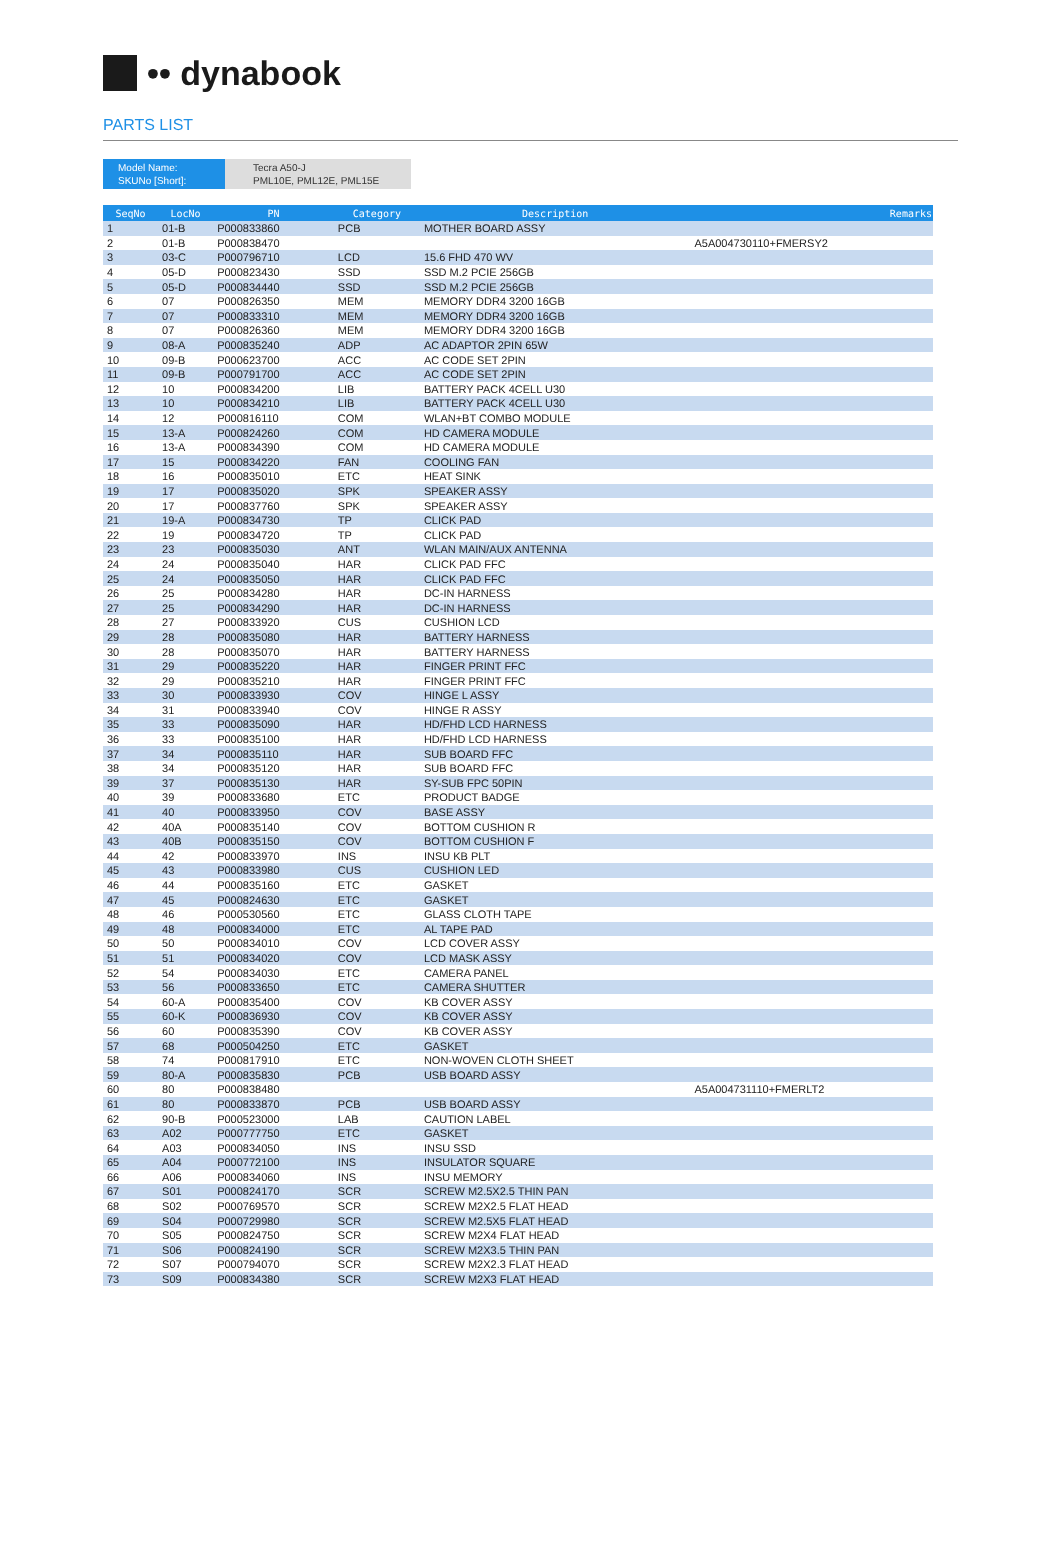•• dynabook
PARTS LIST
Model Name:
SKUNo [Short]:
Tecra A50-J
PML10E, PML12E, PML15E
| SeqNo | LocNo | PN | Category | Description | Remarks |
| --- | --- | --- | --- | --- | --- |
| 1 | 01-B | P000833860 | PCB | MOTHER BOARD ASSY | |
| 2 | 01-B | P000838470 | | | A5A004730110+FMERSY2 |
| 3 | 03-C | P000796710 | LCD | 15.6 FHD 470 WV | |
| 4 | 05-D | P000823430 | SSD | SSD M.2 PCIE 256GB | |
| 5 | 05-D | P000834440 | SSD | SSD M.2 PCIE 256GB | |
| 6 | 07 | P000826350 | MEM | MEMORY DDR4 3200 16GB | |
| 7 | 07 | P000833310 | MEM | MEMORY DDR4 3200 16GB | |
| 8 | 07 | P000826360 | MEM | MEMORY DDR4 3200 16GB | |
| 9 | 08-A | P000835240 | ADP | AC ADAPTOR 2PIN 65W | |
| 10 | 09-B | P000623700 | ACC | AC CODE SET 2PIN | |
| 11 | 09-B | P000791700 | ACC | AC CODE SET 2PIN | |
| 12 | 10 | P000834200 | LIB | BATTERY PACK 4CELL U30 | |
| 13 | 10 | P000834210 | LIB | BATTERY PACK 4CELL U30 | |
| 14 | 12 | P000816110 | COM | WLAN+BT COMBO MODULE | |
| 15 | 13-A | P000824260 | COM | HD CAMERA MODULE | |
| 16 | 13-A | P000834390 | COM | HD CAMERA MODULE | |
| 17 | 15 | P000834220 | FAN | COOLING FAN | |
| 18 | 16 | P000835010 | ETC | HEAT SINK | |
| 19 | 17 | P000835020 | SPK | SPEAKER ASSY | |
| 20 | 17 | P000837760 | SPK | SPEAKER ASSY | |
| 21 | 19-A | P000834730 | TP | CLICK PAD | |
| 22 | 19 | P000834720 | TP | CLICK PAD | |
| 23 | 23 | P000835030 | ANT | WLAN MAIN/AUX ANTENNA | |
| 24 | 24 | P000835040 | HAR | CLICK PAD FFC | |
| 25 | 24 | P000835050 | HAR | CLICK PAD FFC | |
| 26 | 25 | P000834280 | HAR | DC-IN HARNESS | |
| 27 | 25 | P000834290 | HAR | DC-IN HARNESS | |
| 28 | 27 | P000833920 | CUS | CUSHION LCD | |
| 29 | 28 | P000835080 | HAR | BATTERY HARNESS | |
| 30 | 28 | P000835070 | HAR | BATTERY HARNESS | |
| 31 | 29 | P000835220 | HAR | FINGER PRINT FFC | |
| 32 | 29 | P000835210 | HAR | FINGER PRINT FFC | |
| 33 | 30 | P000833930 | COV | HINGE L ASSY | |
| 34 | 31 | P000833940 | COV | HINGE R ASSY | |
| 35 | 33 | P000835090 | HAR | HD/FHD LCD HARNESS | |
| 36 | 33 | P000835100 | HAR | HD/FHD LCD HARNESS | |
| 37 | 34 | P000835110 | HAR | SUB BOARD FFC | |
| 38 | 34 | P000835120 | HAR | SUB BOARD FFC | |
| 39 | 37 | P000835130 | HAR | SY-SUB FPC 50PIN | |
| 40 | 39 | P000833680 | ETC | PRODUCT BADGE | |
| 41 | 40 | P000833950 | COV | BASE ASSY | |
| 42 | 40A | P000835140 | COV | BOTTOM CUSHION R | |
| 43 | 40B | P000835150 | COV | BOTTOM CUSHION F | |
| 44 | 42 | P000833970 | INS | INSU KB PLT | |
| 45 | 43 | P000833980 | CUS | CUSHION LED | |
| 46 | 44 | P000835160 | ETC | GASKET | |
| 47 | 45 | P000824630 | ETC | GASKET | |
| 48 | 46 | P000530560 | ETC | GLASS CLOTH TAPE | |
| 49 | 48 | P000834000 | ETC | AL TAPE PAD | |
| 50 | 50 | P000834010 | COV | LCD COVER ASSY | |
| 51 | 51 | P000834020 | COV | LCD MASK ASSY | |
| 52 | 54 | P000834030 | ETC | CAMERA PANEL | |
| 53 | 56 | P000833650 | ETC | CAMERA SHUTTER | |
| 54 | 60-A | P000835400 | COV | KB COVER ASSY | |
| 55 | 60-K | P000836930 | COV | KB COVER ASSY | |
| 56 | 60 | P000835390 | COV | KB COVER ASSY | |
| 57 | 68 | P000504250 | ETC | GASKET | |
| 58 | 74 | P000817910 | ETC | NON-WOVEN CLOTH SHEET | |
| 59 | 80-A | P000835830 | PCB | USB BOARD ASSY | |
| 60 | 80 | P000838480 | | | A5A004731110+FMERLT2 |
| 61 | 80 | P000833870 | PCB | USB BOARD ASSY | |
| 62 | 90-B | P000523000 | LAB | CAUTION LABEL | |
| 63 | A02 | P000777750 | ETC | GASKET | |
| 64 | A03 | P000834050 | INS | INSU SSD | |
| 65 | A04 | P000772100 | INS | INSULATOR SQUARE | |
| 66 | A06 | P000834060 | INS | INSU MEMORY | |
| 67 | S01 | P000824170 | SCR | SCREW M2.5X2.5 THIN PAN | |
| 68 | S02 | P000769570 | SCR | SCREW M2X2.5 FLAT HEAD | |
| 69 | S04 | P000729980 | SCR | SCREW M2.5X5 FLAT HEAD | |
| 70 | S05 | P000824750 | SCR | SCREW M2X4 FLAT HEAD | |
| 71 | S06 | P000824190 | SCR | SCREW M2X3.5 THIN PAN | |
| 72 | S07 | P000794070 | SCR | SCREW M2X2.3 FLAT HEAD | |
| 73 | S09 | P000834380 | SCR | SCREW M2X3 FLAT HEAD | |